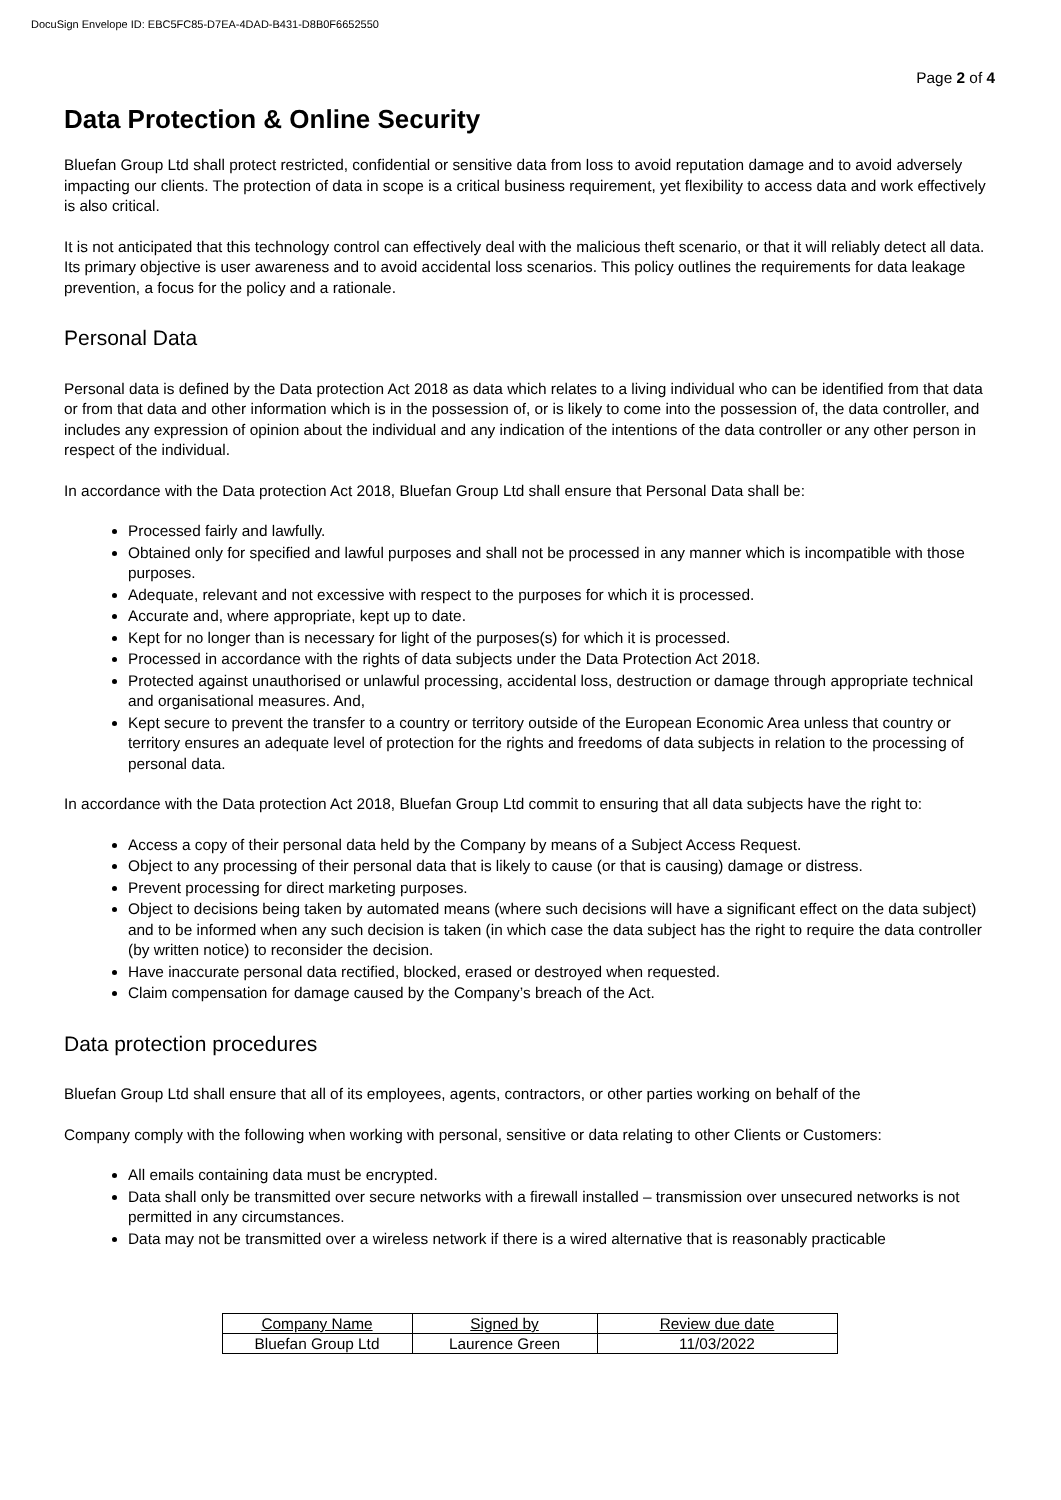DocuSign Envelope ID: EBC5FC85-D7EA-4DAD-B431-D8B0F6652550
Page 2 of 4
Data Protection & Online Security
Bluefan Group Ltd shall protect restricted, confidential or sensitive data from loss to avoid reputation damage and to avoid adversely impacting our clients. The protection of data in scope is a critical business requirement, yet flexibility to access data and work effectively is also critical.
It is not anticipated that this technology control can effectively deal with the malicious theft scenario, or that it will reliably detect all data. Its primary objective is user awareness and to avoid accidental loss scenarios. This policy outlines the requirements for data leakage prevention, a focus for the policy and a rationale.
Personal Data
Personal data is defined by the Data protection Act 2018 as data which relates to a living individual who can be identified from that data or from that data and other information which is in the possession of, or is likely to come into the possession of, the data controller, and includes any expression of opinion about the individual and any indication of the intentions of the data controller or any other person in respect of the individual.
In accordance with the Data protection Act 2018, Bluefan Group Ltd shall ensure that Personal Data shall be:
Processed fairly and lawfully.
Obtained only for specified and lawful purposes and shall not be processed in any manner which is incompatible with those purposes.
Adequate, relevant and not excessive with respect to the purposes for which it is processed.
Accurate and, where appropriate, kept up to date.
Kept for no longer than is necessary for light of the purposes(s) for which it is processed.
Processed in accordance with the rights of data subjects under the Data Protection Act 2018.
Protected against unauthorised or unlawful processing, accidental loss, destruction or damage through appropriate technical and organisational measures. And,
Kept secure to prevent the transfer to a country or territory outside of the European Economic Area unless that country or territory ensures an adequate level of protection for the rights and freedoms of data subjects in relation to the processing of personal data.
In accordance with the Data protection Act 2018, Bluefan Group Ltd commit to ensuring that all data subjects have the right to:
Access a copy of their personal data held by the Company by means of a Subject Access Request.
Object to any processing of their personal data that is likely to cause (or that is causing) damage or distress.
Prevent processing for direct marketing purposes.
Object to decisions being taken by automated means (where such decisions will have a significant effect on the data subject) and to be informed when any such decision is taken (in which case the data subject has the right to require the data controller (by written notice) to reconsider the decision.
Have inaccurate personal data rectified, blocked, erased or destroyed when requested.
Claim compensation for damage caused by the Company’s breach of the Act.
Data protection procedures
Bluefan Group Ltd shall ensure that all of its employees, agents, contractors, or other parties working on behalf of the
Company comply with the following when working with personal, sensitive or data relating to other Clients or Customers:
All emails containing data must be encrypted.
Data shall only be transmitted over secure networks with a firewall installed – transmission over unsecured networks is not permitted in any circumstances.
Data may not be transmitted over a wireless network if there is a wired alternative that is reasonably practicable
| Company Name | Signed by | Review due date |
| --- | --- | --- |
| Bluefan Group Ltd | Laurence Green | 11/03/2022 |